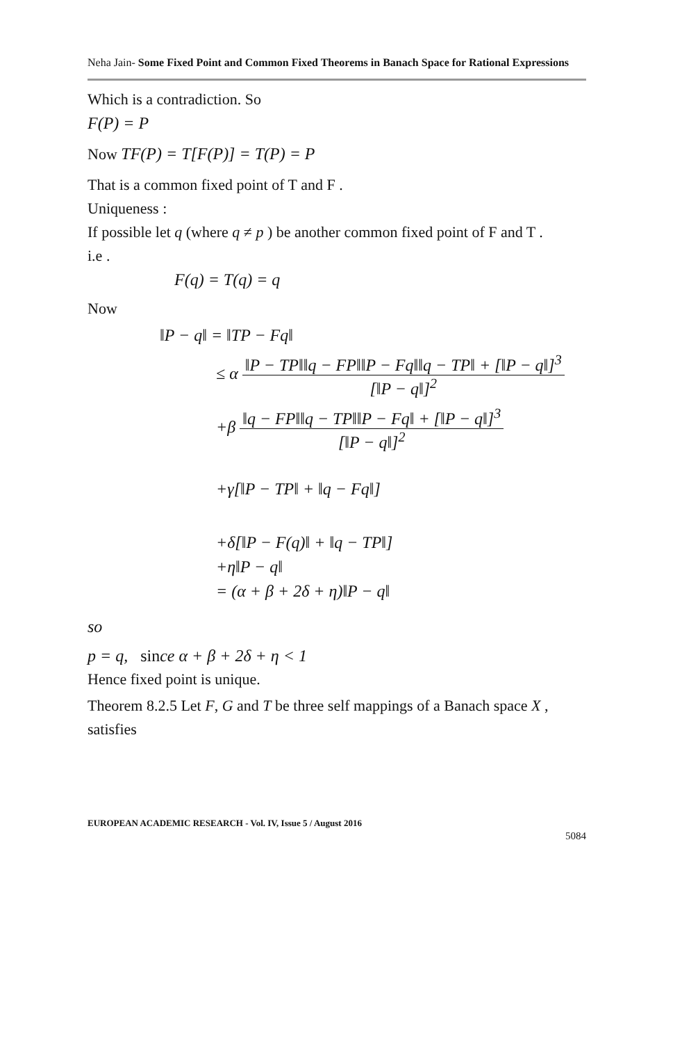Neha Jain- Some Fixed Point and Common Fixed Theorems in Banach Space for Rational Expressions
Which is a contradiction. So
F(P) = P
Now TF(P) = T[F(P)] = T(P) = P
That is a common fixed point of T and F .
Uniqueness :
If possible let q (where q ≠ p ) be another common fixed point of F and T .
i.e .
F(q) = T(q) = q
Now
‖P − q‖ = ‖TP − Fq‖
≤ α ‖P − TP‖‖q − FP‖‖P − Fq‖‖q − TP‖ + [‖P − q‖]<sup>3</sup> [‖P − q‖]<sup>2</sup>
+β ‖q − FP‖‖q − TP‖‖P − Fq‖ + [‖P − q‖]<sup>3</sup> [‖P − q‖]<sup>2</sup>
+γ[‖P − TP‖ + ‖q − Fq‖]
+δ[‖P − F(q)‖ + ‖q − TP‖]
+η‖P − q‖
= (α + β + 2δ + η)‖P − q‖
so
p = q, since α + β + 2δ + η < 1
Hence fixed point is unique.
Theorem 8.2.5 Let F, G and T be three self mappings of a Banach space X , satisfies
EUROPEAN ACADEMIC RESEARCH - Vol. IV, Issue 5 / August 2016
5084